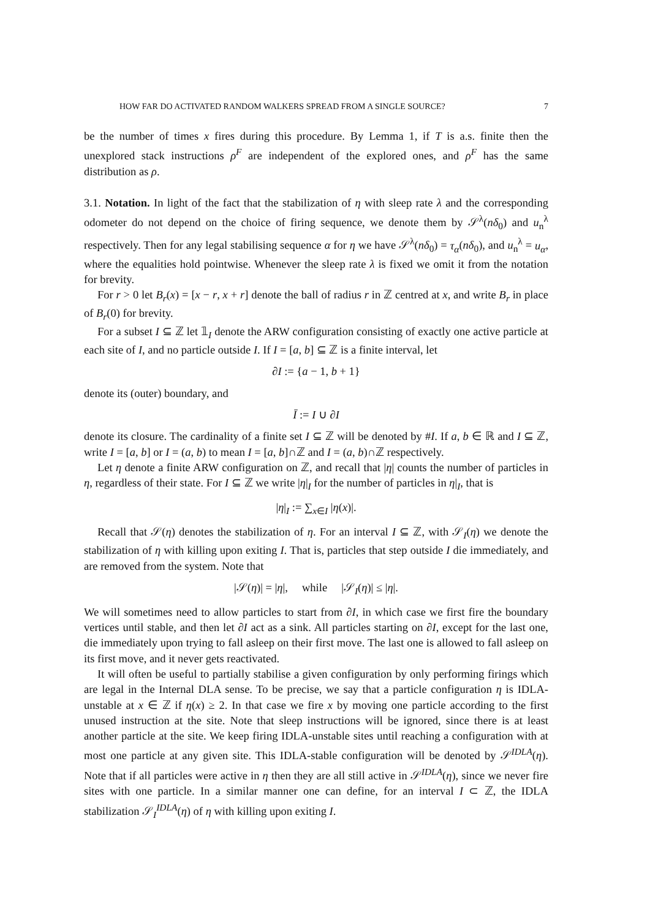HOW FAR DO ACTIVATED RANDOM WALKERS SPREAD FROM A SINGLE SOURCE? 7
be the number of times x fires during this procedure. By Lemma 1, if T is a.s. finite then the unexplored stack instructions ρ<sup>F</sup> are independent of the explored ones, and ρ<sup>F</sup> has the same distribution as ρ.
3.1. Notation. In light of the fact that the stabilization of η with sleep rate λ and the corresponding odometer do not depend on the choice of firing sequence, we denote them by 𝒮<sup>λ</sup>(nδ<sub>0</sub>) and u<sub>n</sub><sup>λ</sup> respectively. Then for any legal stabilising sequence α for η we have 𝒮<sup>λ</sup>(nδ<sub>0</sub>) = τ<sub>α</sub>(nδ<sub>0</sub>), and u<sub>n</sub><sup>λ</sup> = u<sub>α</sub>, where the equalities hold pointwise. Whenever the sleep rate λ is fixed we omit it from the notation for brevity.
For r > 0 let B<sub>r</sub>(x) = [x − r, x + r] denote the ball of radius r in ℤ centred at x, and write B<sub>r</sub> in place of B<sub>r</sub>(0) for brevity.
For a subset I ⊆ ℤ let 𝟙<sub>I</sub> denote the ARW configuration consisting of exactly one active particle at each site of I, and no particle outside I. If I = [a, b] ⊆ ℤ is a finite interval, let
∂I := {a − 1, b + 1}
denote its (outer) boundary, and
Ī := I ∪ ∂I
denote its closure. The cardinality of a finite set I ⊆ ℤ will be denoted by #I. If a, b ∈ ℝ and I ⊆ ℤ, write I = [a, b] or I = (a, b) to mean I = [a, b]∩ℤ and I = (a, b)∩ℤ respectively.
Let η denote a finite ARW configuration on ℤ, and recall that |η| counts the number of particles in η, regardless of their state. For I ⊆ ℤ we write |η|<sub>I</sub> for the number of particles in η|<sub>I</sub>, that is
|η|<sub>I</sub> := ∑<sub>x∈I</sub> |η(x)|.
Recall that 𝒮(η) denotes the stabilization of η. For an interval I ⊆ ℤ, with 𝒮<sub>I</sub>(η) we denote the stabilization of η with killing upon exiting I. That is, particles that step outside I die immediately, and are removed from the system. Note that
|𝒮(η)| = |η|, while |𝒮<sub>I</sub>(η)| ≤ |η|.
We will sometimes need to allow particles to start from ∂I, in which case we first fire the boundary vertices until stable, and then let ∂I act as a sink. All particles starting on ∂I, except for the last one, die immediately upon trying to fall asleep on their first move. The last one is allowed to fall asleep on its first move, and it never gets reactivated.
It will often be useful to partially stabilise a given configuration by only performing firings which are legal in the Internal DLA sense. To be precise, we say that a particle configuration η is IDLA-unstable at x ∈ ℤ if η(x) ≥ 2. In that case we fire x by moving one particle according to the first unused instruction at the site. Note that sleep instructions will be ignored, since there is at least another particle at the site. We keep firing IDLA-unstable sites until reaching a configuration with at most one particle at any given site. This IDLA-stable configuration will be denoted by 𝒮<sup>IDLA</sup>(η). Note that if all particles were active in η then they are all still active in 𝒮<sup>IDLA</sup>(η), since we never fire sites with one particle. In a similar manner one can define, for an interval I ⊂ ℤ, the IDLA stabilization 𝒮<sub>I</sub><sup>IDLA</sup>(η) of η with killing upon exiting I.